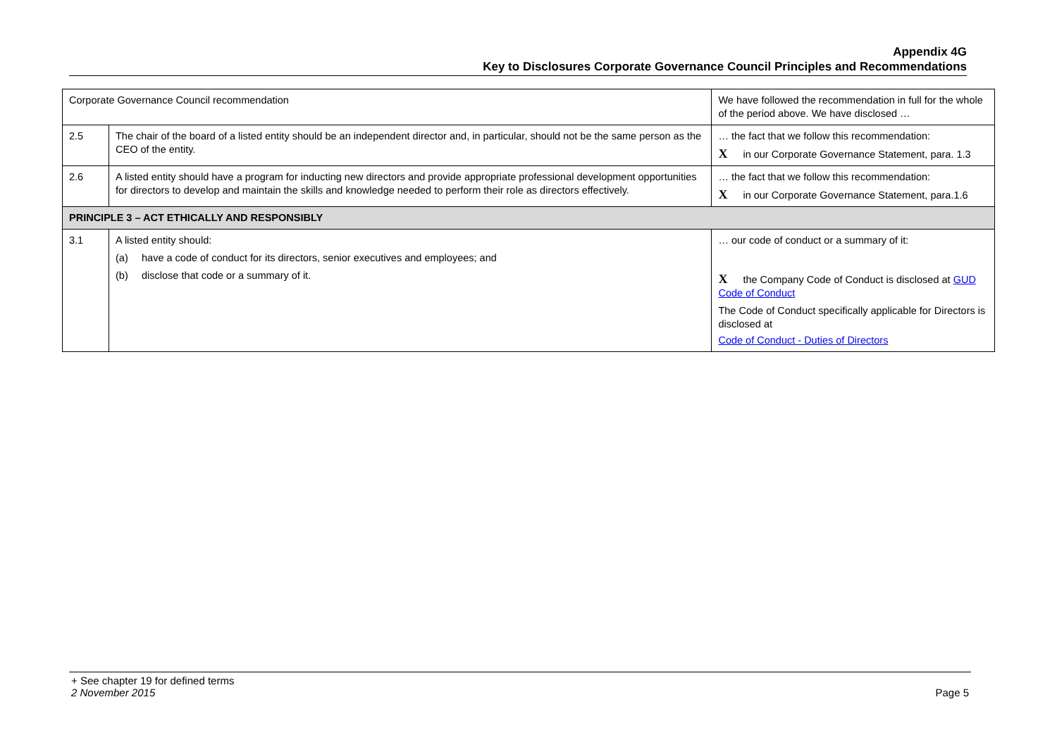Appendix 4G
Key to Disclosures Corporate Governance Council Principles and Recommendations
| Corporate Governance Council recommendation | | We have followed the recommendation in full for the whole of the period above. We have disclosed … |
| --- | --- | --- |
| 2.5 | The chair of the board of a listed entity should be an independent director and, in particular, should not be the same person as the CEO of the entity. | … the fact that we follow this recommendation: X in our Corporate Governance Statement, para. 1.3 |
| 2.6 | A listed entity should have a program for inducting new directors and provide appropriate professional development opportunities for directors to develop and maintain the skills and knowledge needed to perform their role as directors effectively. | … the fact that we follow this recommendation: X in our Corporate Governance Statement, para.1.6 |
| PRINCIPLE 3 – ACT ETHICALLY AND RESPONSIBLY | | |
| 3.1 | A listed entity should: (a) have a code of conduct for its directors, senior executives and employees; and (b) disclose that code or a summary of it. | … our code of conduct or a summary of it: X the Company Code of Conduct is disclosed at GUD Code of Conduct The Code of Conduct specifically applicable for Directors is disclosed at Code of Conduct - Duties of Directors |
+ See chapter 19 for defined terms
2 November 2015 Page 5